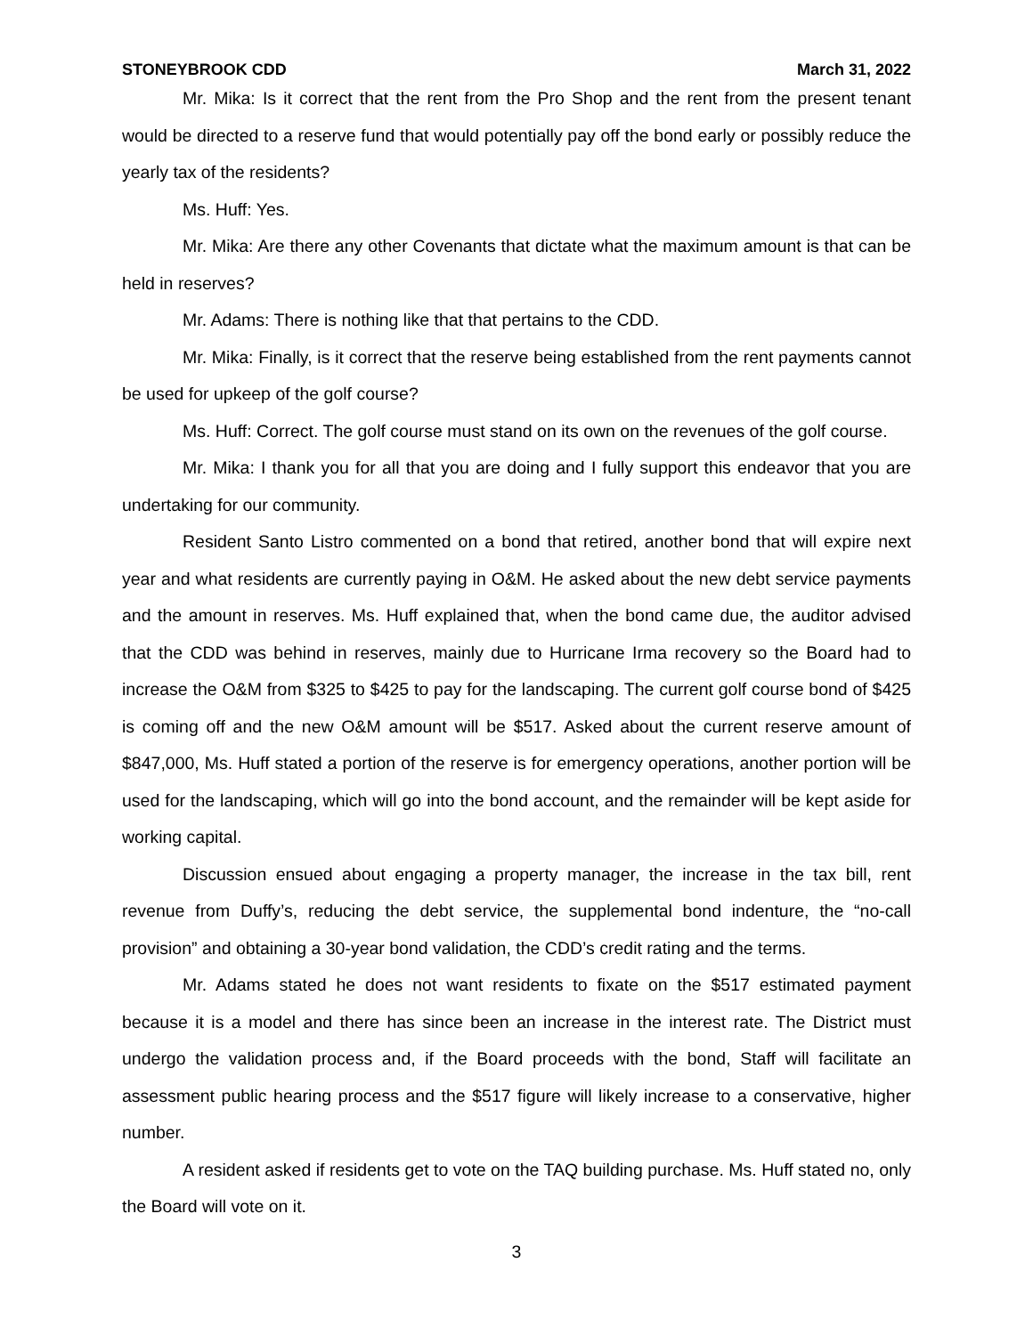STONEYBROOK CDD March 31, 2022
Mr. Mika: Is it correct that the rent from the Pro Shop and the rent from the present tenant would be directed to a reserve fund that would potentially pay off the bond early or possibly reduce the yearly tax of the residents?
Ms. Huff: Yes.
Mr. Mika: Are there any other Covenants that dictate what the maximum amount is that can be held in reserves?
Mr. Adams: There is nothing like that that pertains to the CDD.
Mr. Mika: Finally, is it correct that the reserve being established from the rent payments cannot be used for upkeep of the golf course?
Ms. Huff: Correct. The golf course must stand on its own on the revenues of the golf course.
Mr. Mika: I thank you for all that you are doing and I fully support this endeavor that you are undertaking for our community.
Resident Santo Listro commented on a bond that retired, another bond that will expire next year and what residents are currently paying in O&M. He asked about the new debt service payments and the amount in reserves. Ms. Huff explained that, when the bond came due, the auditor advised that the CDD was behind in reserves, mainly due to Hurricane Irma recovery so the Board had to increase the O&M from $325 to $425 to pay for the landscaping. The current golf course bond of $425 is coming off and the new O&M amount will be $517. Asked about the current reserve amount of $847,000, Ms. Huff stated a portion of the reserve is for emergency operations, another portion will be used for the landscaping, which will go into the bond account, and the remainder will be kept aside for working capital.
Discussion ensued about engaging a property manager, the increase in the tax bill, rent revenue from Duffy’s, reducing the debt service, the supplemental bond indenture, the “no-call provision” and obtaining a 30-year bond validation, the CDD’s credit rating and the terms.
Mr. Adams stated he does not want residents to fixate on the $517 estimated payment because it is a model and there has since been an increase in the interest rate. The District must undergo the validation process and, if the Board proceeds with the bond, Staff will facilitate an assessment public hearing process and the $517 figure will likely increase to a conservative, higher number.
A resident asked if residents get to vote on the TAQ building purchase. Ms. Huff stated no, only the Board will vote on it.
3